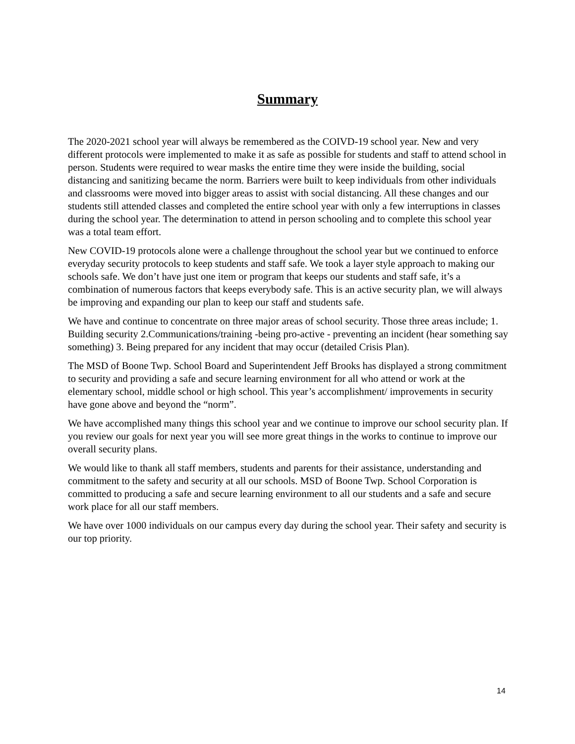Summary
The 2020-2021 school year will always be remembered as the COIVD-19 school year. New and very different protocols were implemented to make it as safe as possible for students and staff to attend school in person. Students were required to wear masks the entire time they were inside the building, social distancing and sanitizing became the norm. Barriers were built to keep individuals from other individuals and classrooms were moved into bigger areas to assist with social distancing. All these changes and our students still attended classes and completed the entire school year with only a few interruptions in classes during the school year. The determination to attend in person schooling and to complete this school year was a total team effort.
New COVID-19 protocols alone were a challenge throughout the school year but we continued to enforce everyday security protocols to keep students and staff safe. We took a layer style approach to making our schools safe. We don’t have just one item or program that keeps our students and staff safe, it’s a combination of numerous factors that keeps everybody safe. This is an active security plan, we will always be improving and expanding our plan to keep our staff and students safe.
We have and continue to concentrate on three major areas of school security. Those three areas include; 1. Building security 2.Communications/training -being pro-active - preventing an incident (hear something say something) 3. Being prepared for any incident that may occur (detailed Crisis Plan).
The MSD of Boone Twp. School Board and Superintendent Jeff Brooks has displayed a strong commitment to security and providing a safe and secure learning environment for all who attend or work at the elementary school, middle school or high school. This year’s accomplishment/ improvements in security have gone above and beyond the “norm”.
We have accomplished many things this school year and we continue to improve our school security plan. If you review our goals for next year you will see more great things in the works to continue to improve our overall security plans.
We would like to thank all staff members, students and parents for their assistance, understanding and commitment to the safety and security at all our schools. MSD of Boone Twp. School Corporation is committed to producing a safe and secure learning environment to all our students and a safe and secure work place for all our staff members.
We have over 1000 individuals on our campus every day during the school year. Their safety and security is our top priority.
14